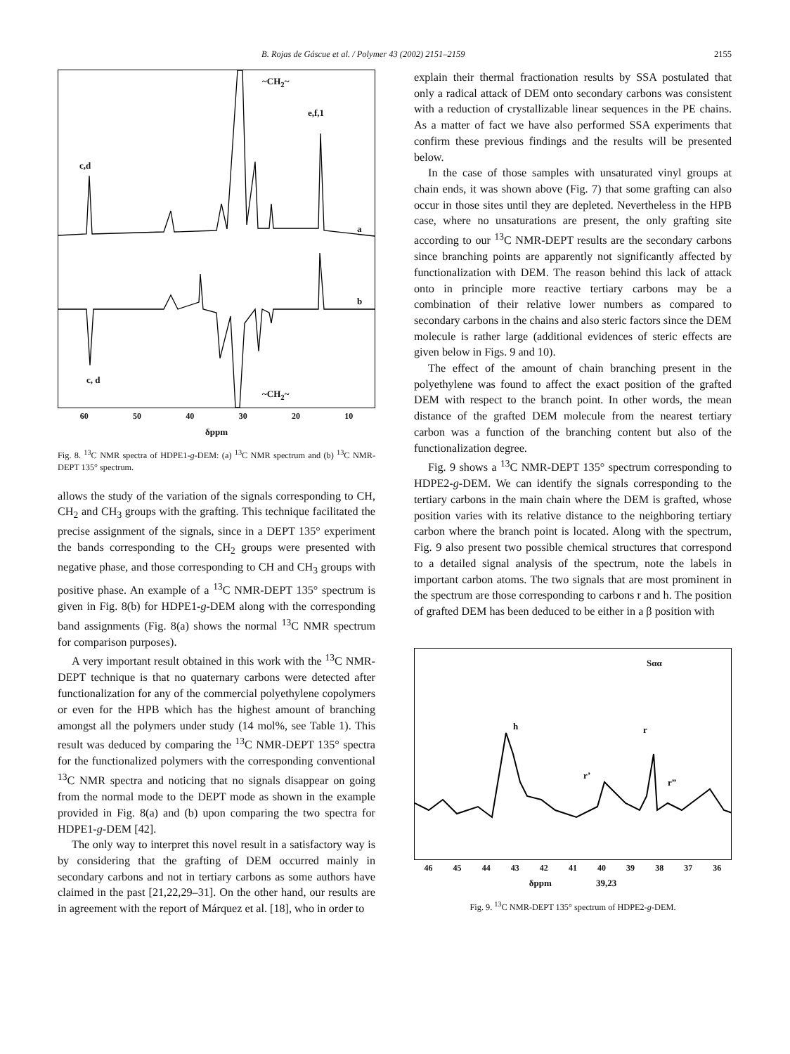B. Rojas de Gáscue et al. / Polymer 43 (2002) 2151–2159 2155
e,f,1
c,d
a
b
c, d
~CH<sub>2</sub>~
~CH<sub>2</sub>~
60 50 40 30 20 10
δppm
Fig. 8. <sup>13</sup>C NMR spectra of HDPE1-g-DEM: (a) <sup>13</sup>C NMR spectrum and (b) <sup>13</sup>C NMR-DEPT 135° spectrum.
allows the study of the variation of the signals corresponding to CH, CH<sub>2</sub> and CH<sub>3</sub> groups with the grafting. This technique facilitated the precise assignment of the signals, since in a DEPT 135° experiment the bands corresponding to the CH<sub>2</sub> groups were presented with negative phase, and those corresponding to CH and CH<sub>3</sub> groups with positive phase. An example of a <sup>13</sup>C NMR-DEPT 135° spectrum is given in Fig. 8(b) for HDPE1-g-DEM along with the corresponding band assignments (Fig. 8(a) shows the normal <sup>13</sup>C NMR spectrum for comparison purposes).
A very important result obtained in this work with the <sup>13</sup>C NMR-DEPT technique is that no quaternary carbons were detected after functionalization for any of the commercial polyethylene copolymers or even for the HPB which has the highest amount of branching amongst all the polymers under study (14 mol%, see Table 1). This result was deduced by comparing the <sup>13</sup>C NMR-DEPT 135° spectra for the functionalized polymers with the corresponding conventional <sup>13</sup>C NMR spectra and noticing that no signals disappear on going from the normal mode to the DEPT mode as shown in the example provided in Fig. 8(a) and (b) upon comparing the two spectra for HDPE1-g-DEM [42].
The only way to interpret this novel result in a satisfactory way is by considering that the grafting of DEM occurred mainly in secondary carbons and not in tertiary carbons as some authors have claimed in the past [21,22,29–31]. On the other hand, our results are in agreement with the report of Márquez et al. [18], who in order to
explain their thermal fractionation results by SSA postulated that only a radical attack of DEM onto secondary carbons was consistent with a reduction of crystallizable linear sequences in the PE chains. As a matter of fact we have also performed SSA experiments that confirm these previous findings and the results will be presented below.
In the case of those samples with unsaturated vinyl groups at chain ends, it was shown above (Fig. 7) that some grafting can also occur in those sites until they are depleted. Nevertheless in the HPB case, where no unsaturations are present, the only grafting site according to our <sup>13</sup>C NMR-DEPT results are the secondary carbons since branching points are apparently not significantly affected by functionalization with DEM. The reason behind this lack of attack onto in principle more reactive tertiary carbons may be a combination of their relative lower numbers as compared to secondary carbons in the chains and also steric factors since the DEM molecule is rather large (additional evidences of steric effects are given below in Figs. 9 and 10).
The effect of the amount of chain branching present in the polyethylene was found to affect the exact position of the grafted DEM with respect to the branch point. In other words, the mean distance of the grafted DEM molecule from the nearest tertiary carbon was a function of the branching content but also of the functionalization degree.
Fig. 9 shows a <sup>13</sup>C NMR-DEPT 135° spectrum corresponding to HDPE2-g-DEM. We can identify the signals corresponding to the tertiary carbons in the main chain where the DEM is grafted, whose position varies with its relative distance to the neighboring tertiary carbon where the branch point is located. Along with the spectrum, Fig. 9 also present two possible chemical structures that correspond to a detailed signal analysis of the spectrum, note the labels in important carbon atoms. The two signals that are most prominent in the spectrum are those corresponding to carbons r and h. The position of grafted DEM has been deduced to be either in a β position with
h r
r’
r”
Sαα
46 45 44 43 42 41 40 39 38 37 36
δppm 39,23
Fig. 9. <sup>13</sup>C NMR-DEPT 135° spectrum of HDPE2-g-DEM.